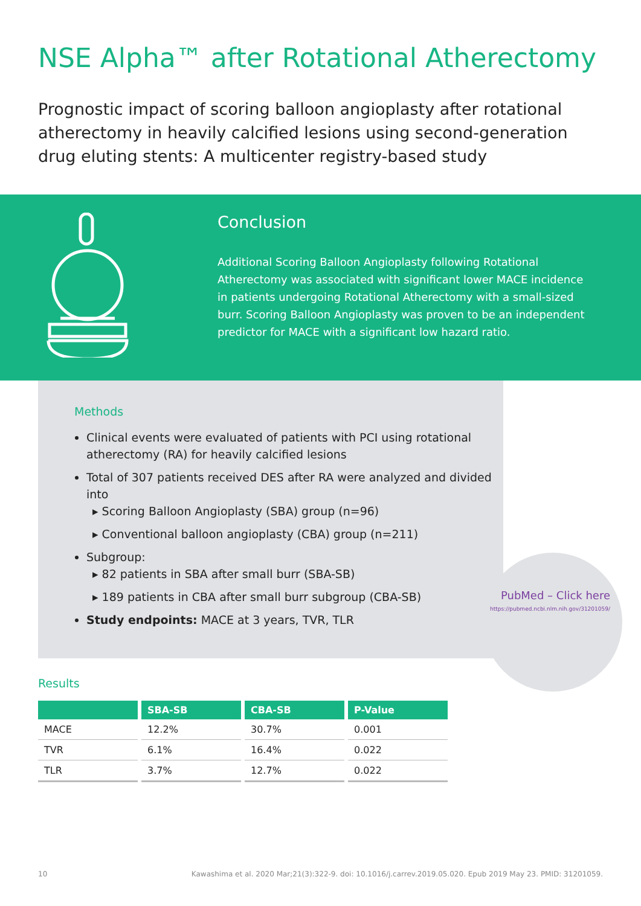NSE Alpha™ after Rotational Atherectomy
Prognostic impact of scoring balloon angioplasty after rotational atherectomy in heavily calcified lesions using second-generation drug eluting stents: A multicenter registry-based study
Conclusion
Additional Scoring Balloon Angioplasty following Rotational Atherectomy was associated with significant lower MACE incidence in patients undergoing Rotational Atherectomy with a small-sized burr. Scoring Balloon Angioplasty was proven to be an independent predictor for MACE with a significant low hazard ratio.
Methods
Clinical events were evaluated of patients with PCI using rotational atherectomy (RA) for heavily calcified lesions
Total of 307 patients received DES after RA were analyzed and divided into
▸ Scoring Balloon Angioplasty (SBA) group (n=96)
▸ Conventional balloon angioplasty (CBA) group (n=211)
Subgroup:
▸ 82 patients in SBA after small burr (SBA-SB)
▸ 189 patients in CBA after small burr subgroup (CBA-SB)
Study endpoints: MACE at 3 years, TVR, TLR
Results
| | SBA-SB | CBA-SB | P-Value |
| --- | --- | --- | --- |
| MACE | 12.2% | 30.7% | 0.001 |
| TVR | 6.1% | 16.4% | 0.022 |
| TLR | 3.7% | 12.7% | 0.022 |
PubMed – Click here
https://pubmed.ncbi.nlm.nih.gov/31201059/
10 Kawashima et al. 2020 Mar;21(3):322-9. doi: 10.1016/j.carrev.2019.05.020. Epub 2019 May 23. PMID: 31201059.